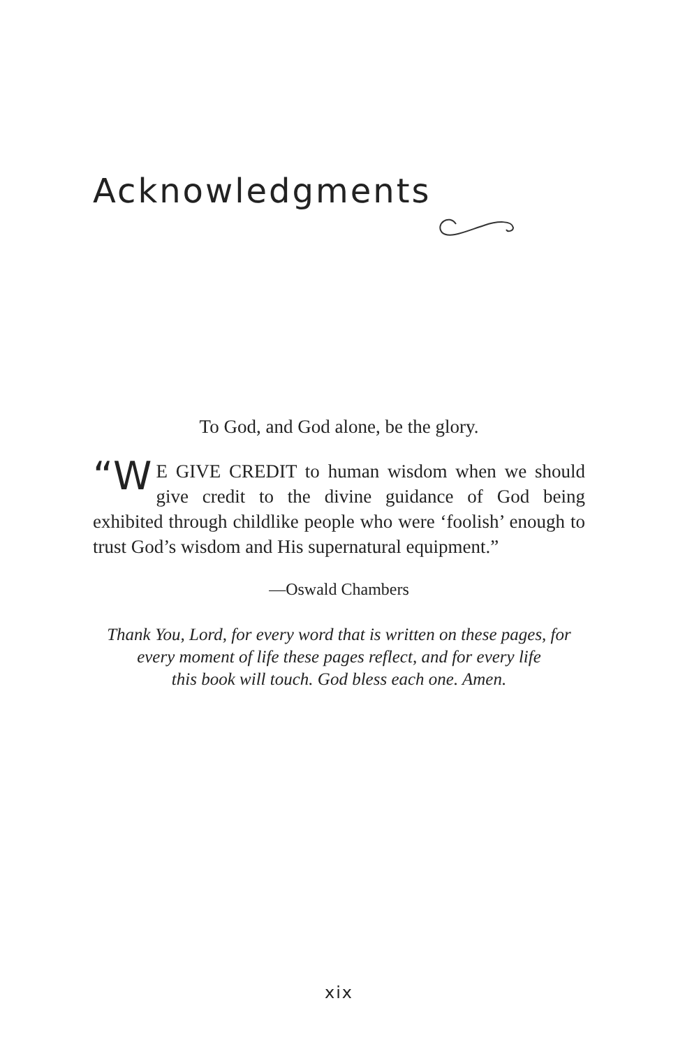Acknowledgments
To God, and God alone, be the glory.
“W E GIVE CREDIT to human wisdom when we should give credit to the divine guidance of God being exhibited through childlike people who were ‘foolish’ enough to trust God’s wisdom and His supernatural equipment.”
—Oswald Chambers
Thank You, Lord, for every word that is written on these pages, for
every moment of life these pages reflect, and for every life
this book will touch. God bless each one. Amen.
xix